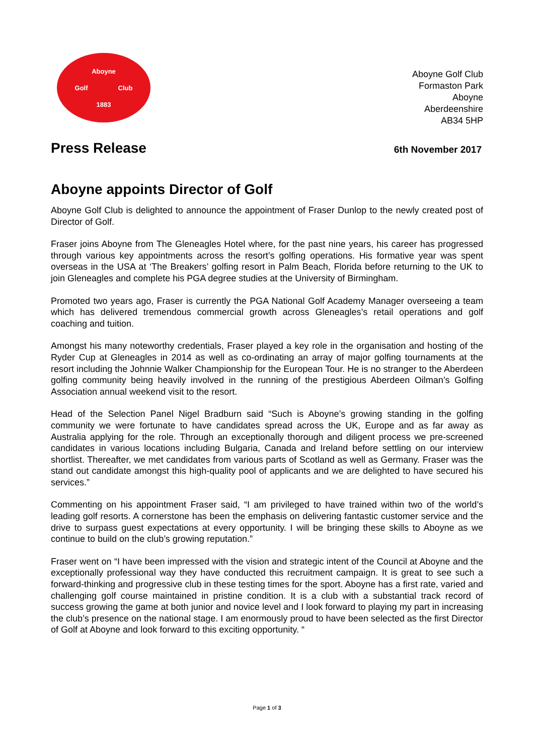Aboyne
Golf Club
1883
Aboyne Golf Club
Formaston Park
Aboyne
Aberdeenshire
AB34 5HP
Press Release
6th November 2017
Aboyne appoints Director of Golf
Aboyne Golf Club is delighted to announce the appointment of Fraser Dunlop to the newly created post of Director of Golf.
Fraser joins Aboyne from The Gleneagles Hotel where, for the past nine years, his career has progressed through various key appointments across the resort’s golfing operations. His formative year was spent overseas in the USA at ‘The Breakers’ golfing resort in Palm Beach, Florida before returning to the UK to join Gleneagles and complete his PGA degree studies at the University of Birmingham.
Promoted two years ago, Fraser is currently the PGA National Golf Academy Manager overseeing a team which has delivered tremendous commercial growth across Gleneagles’s retail operations and golf coaching and tuition.
Amongst his many noteworthy credentials, Fraser played a key role in the organisation and hosting of the Ryder Cup at Gleneagles in 2014 as well as co-ordinating an array of major golfing tournaments at the resort including the Johnnie Walker Championship for the European Tour. He is no stranger to the Aberdeen golfing community being heavily involved in the running of the prestigious Aberdeen Oilman’s Golfing Association annual weekend visit to the resort.
Head of the Selection Panel Nigel Bradburn said “Such is Aboyne’s growing standing in the golfing community we were fortunate to have candidates spread across the UK, Europe and as far away as Australia applying for the role. Through an exceptionally thorough and diligent process we pre-screened candidates in various locations including Bulgaria, Canada and Ireland before settling on our interview shortlist. Thereafter, we met candidates from various parts of Scotland as well as Germany. Fraser was the stand out candidate amongst this high-quality pool of applicants and we are delighted to have secured his services.”
Commenting on his appointment Fraser said, “I am privileged to have trained within two of the world’s leading golf resorts. A cornerstone has been the emphasis on delivering fantastic customer service and the drive to surpass guest expectations at every opportunity. I will be bringing these skills to Aboyne as we continue to build on the club’s growing reputation.”
Fraser went on “I have been impressed with the vision and strategic intent of the Council at Aboyne and the exceptionally professional way they have conducted this recruitment campaign. It is great to see such a forward-thinking and progressive club in these testing times for the sport. Aboyne has a first rate, varied and challenging golf course maintained in pristine condition. It is a club with a substantial track record of success growing the game at both junior and novice level and I look forward to playing my part in increasing the club’s presence on the national stage. I am enormously proud to have been selected as the first Director of Golf at Aboyne and look forward to this exciting opportunity. “
Page 1 of 3